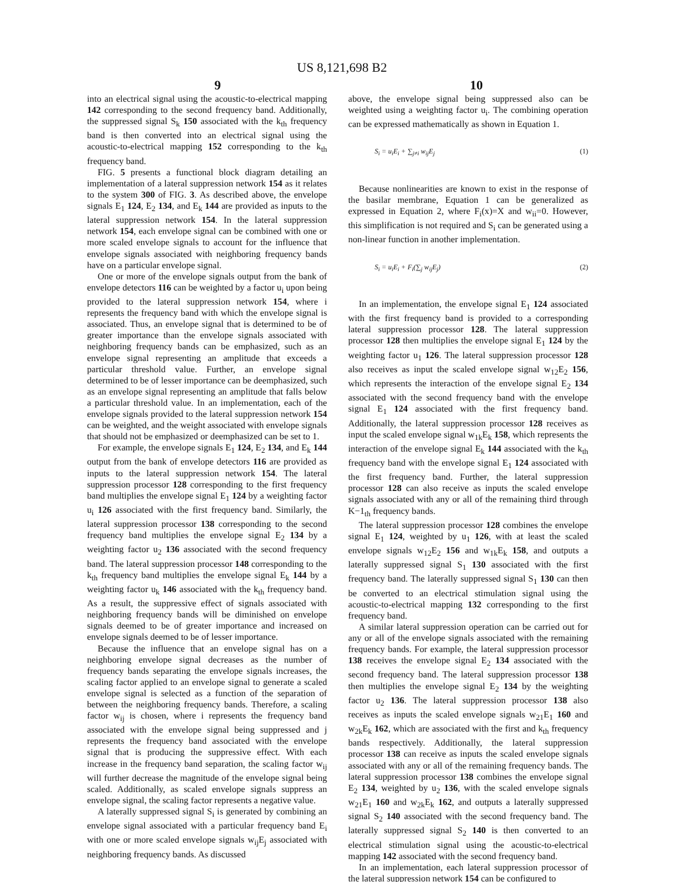US 8,121,698 B2
9 10
into an electrical signal using the acoustic-to-electrical mapping 142 corresponding to the second frequency band. Additionally, the suppressed signal S<sub>k</sub> 150 associated with the k<sub>th</sub> frequency band is then converted into an electrical signal using the acoustic-to-electrical mapping 152 corresponding to the k<sub>th</sub> frequency band.
FIG. 5 presents a functional block diagram detailing an implementation of a lateral suppression network 154 as it relates to the system 300 of FIG. 3. As described above, the envelope signals E<sub>1</sub> 124, E<sub>2</sub> 134, and E<sub>k</sub> 144 are provided as inputs to the lateral suppression network 154. In the lateral suppression network 154, each envelope signal can be combined with one or more scaled envelope signals to account for the influence that envelope signals associated with neighboring frequency bands have on a particular envelope signal.
One or more of the envelope signals output from the bank of envelope detectors 116 can be weighted by a factor u<sub>i</sub> upon being provided to the lateral suppression network 154, where i represents the frequency band with which the envelope signal is associated. Thus, an envelope signal that is determined to be of greater importance than the envelope signals associated with neighboring frequency bands can be emphasized, such as an envelope signal representing an amplitude that exceeds a particular threshold value. Further, an envelope signal determined to be of lesser importance can be deemphasized, such as an envelope signal representing an amplitude that falls below a particular threshold value. In an implementation, each of the envelope signals provided to the lateral suppression network 154 can be weighted, and the weight associated with envelope signals that should not be emphasized or deemphasized can be set to 1.
For example, the envelope signals E<sub>1</sub> 124, E<sub>2</sub> 134, and E<sub>k</sub> 144 output from the bank of envelope detectors 116 are provided as inputs to the lateral suppression network 154. The lateral suppression processor 128 corresponding to the first frequency band multiplies the envelope signal E<sub>1</sub> 124 by a weighting factor u<sub>i</sub> 126 associated with the first frequency band. Similarly, the lateral suppression processor 138 corresponding to the second frequency band multiplies the envelope signal E<sub>2</sub> 134 by a weighting factor u<sub>2</sub> 136 associated with the second frequency band. The lateral suppression processor 148 corresponding to the k<sub>th</sub> frequency band multiplies the envelope signal E<sub>k</sub> 144 by a weighting factor u<sub>k</sub> 146 associated with the k<sub>th</sub> frequency band. As a result, the suppressive effect of signals associated with neighboring frequency bands will be diminished on envelope signals deemed to be of greater importance and increased on envelope signals deemed to be of lesser importance.
Because the influence that an envelope signal has on a neighboring envelope signal decreases as the number of frequency bands separating the envelope signals increases, the scaling factor applied to an envelope signal to generate a scaled envelope signal is selected as a function of the separation of between the neighboring frequency bands. Therefore, a scaling factor w<sub>ij</sub> is chosen, where i represents the frequency band associated with the envelope signal being suppressed and j represents the frequency band associated with the envelope signal that is producing the suppressive effect. With each increase in the frequency band separation, the scaling factor w<sub>ij</sub> will further decrease the magnitude of the envelope signal being scaled. Additionally, as scaled envelope signals suppress an envelope signal, the scaling factor represents a negative value.
A laterally suppressed signal S<sub>i</sub> is generated by combining an envelope signal associated with a particular frequency band E<sub>i</sub> with one or more scaled envelope signals w<sub>ij</sub>E<sub>j</sub> associated with neighboring frequency bands. As discussed
above, the envelope signal being suppressed also can be weighted using a weighting factor u<sub>i</sub>. The combining operation can be expressed mathematically as shown in Equation 1.
S<sub>i</sub> = u<sub>i</sub>E<sub>i</sub> + ∑<sub>j≠i</sub> w<sub>ij</sub>E<sub>j</sub> (1)
Because nonlinearities are known to exist in the response of the basilar membrane, Equation 1 can be generalized as expressed in Equation 2, where F<sub>i</sub>(x)=X and w<sub>ii</sub>=0. However, this simplification is not required and S<sub>i</sub> can be generated using a non-linear function in another implementation.
S<sub>i</sub> = u<sub>i</sub>E<sub>i</sub> + F<sub>i</sub>(∑<sub>j</sub> w<sub>ij</sub>E<sub>j</sub>) (2)
In an implementation, the envelope signal E<sub>1</sub> 124 associated with the first frequency band is provided to a corresponding lateral suppression processor 128. The lateral suppression processor 128 then multiplies the envelope signal E<sub>1</sub> 124 by the weighting factor u<sub>1</sub> 126. The lateral suppression processor 128 also receives as input the scaled envelope signal w<sub>12</sub>E<sub>2</sub> 156, which represents the interaction of the envelope signal E<sub>2</sub> 134 associated with the second frequency band with the envelope signal E<sub>1</sub> 124 associated with the first frequency band. Additionally, the lateral suppression processor 128 receives as input the scaled envelope signal w<sub>1k</sub>E<sub>k</sub> 158, which represents the interaction of the envelope signal E<sub>k</sub> 144 associated with the k<sub>th</sub> frequency band with the envelope signal E<sub>1</sub> 124 associated with the first frequency band. Further, the lateral suppression processor 128 can also receive as inputs the scaled envelope signals associated with any or all of the remaining third through K−1<sub>th</sub> frequency bands.
The lateral suppression processor 128 combines the envelope signal E<sub>1</sub> 124, weighted by u<sub>1</sub> 126, with at least the scaled envelope signals w<sub>12</sub>E<sub>2</sub> 156 and w<sub>1k</sub>E<sub>k</sub> 158, and outputs a laterally suppressed signal S<sub>1</sub> 130 associated with the first frequency band. The laterally suppressed signal S<sub>1</sub> 130 can then be converted to an electrical stimulation signal using the acoustic-to-electrical mapping 132 corresponding to the first frequency band.
A similar lateral suppression operation can be carried out for any or all of the envelope signals associated with the remaining frequency bands. For example, the lateral suppression processor 138 receives the envelope signal E<sub>2</sub> 134 associated with the second frequency band. The lateral suppression processor 138 then multiplies the envelope signal E<sub>2</sub> 134 by the weighting factor u<sub>2</sub> 136. The lateral suppression processor 138 also receives as inputs the scaled envelope signals w<sub>21</sub>E<sub>1</sub> 160 and w<sub>2k</sub>E<sub>k</sub> 162, which are associated with the first and k<sub>th</sub> frequency bands respectively. Additionally, the lateral suppression processor 138 can receive as inputs the scaled envelope signals associated with any or all of the remaining frequency bands. The lateral suppression processor 138 combines the envelope signal E<sub>2</sub> 134, weighted by u<sub>2</sub> 136, with the scaled envelope signals w<sub>21</sub>E<sub>1</sub> 160 and w<sub>2k</sub>E<sub>k</sub> 162, and outputs a laterally suppressed signal S<sub>2</sub> 140 associated with the second frequency band. The laterally suppressed signal S<sub>2</sub> 140 is then converted to an electrical stimulation signal using the acoustic-to-electrical mapping 142 associated with the second frequency band.
In an implementation, each lateral suppression processor of the lateral suppression network 154 can be configured to